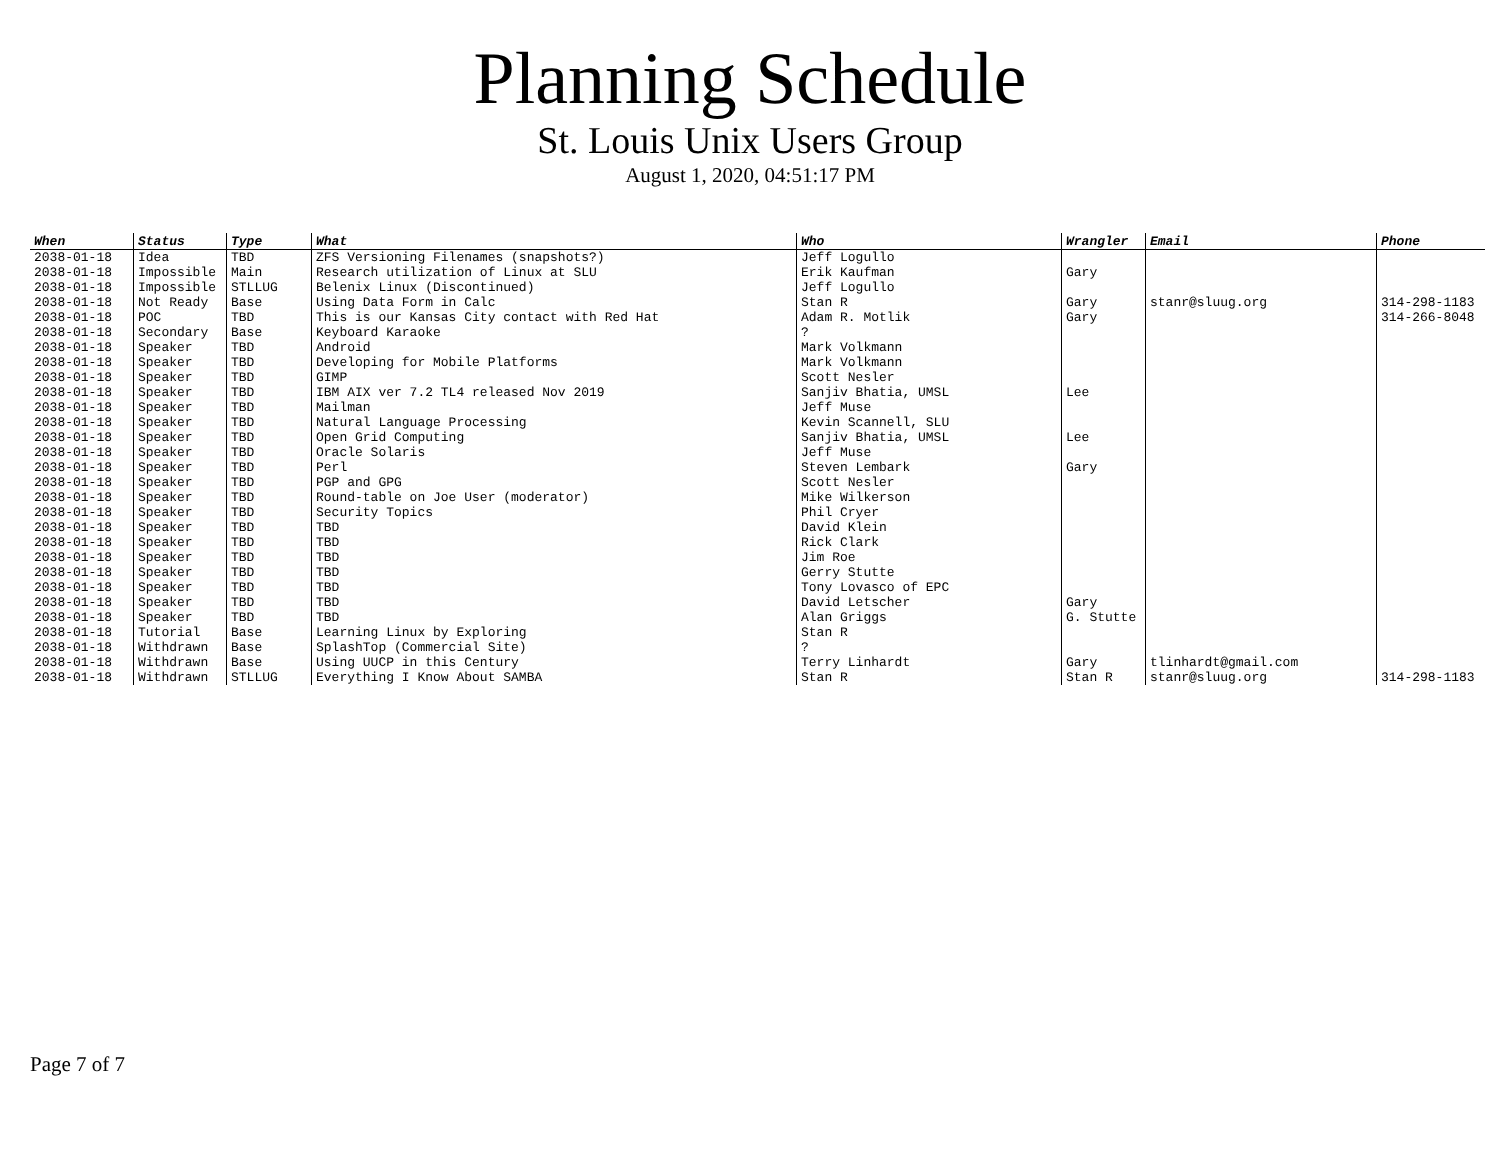Planning Schedule
St. Louis Unix Users Group
August 1, 2020, 04:51:17 PM
| When | Status | Type | What | Who | Wrangler | Email | Phone |
| --- | --- | --- | --- | --- | --- | --- | --- |
| 2038-01-18 | Idea | TBD | ZFS Versioning Filenames (snapshots?) | Jeff Logullo | | | |
| 2038-01-18 | Impossible | Main | Research utilization of Linux at SLU | Erik Kaufman | Gary | | |
| 2038-01-18 | Impossible | STLLUG | Belenix Linux (Discontinued) | Jeff Logullo | | | |
| 2038-01-18 | Not Ready | Base | Using Data Form in Calc | Stan R | Gary | stanr@sluug.org | 314-298-1183 |
| 2038-01-18 | POC | TBD | This is our Kansas City contact with Red Hat | Adam R. Motlik | Gary | | 314-266-8048 |
| 2038-01-18 | Secondary | Base | Keyboard Karaoke | ? | | | |
| 2038-01-18 | Speaker | TBD | Android | Mark Volkmann | | | |
| 2038-01-18 | Speaker | TBD | Developing for Mobile Platforms | Mark Volkmann | | | |
| 2038-01-18 | Speaker | TBD | GIMP | Scott Nesler | | | |
| 2038-01-18 | Speaker | TBD | IBM AIX ver 7.2 TL4 released Nov 2019 | Sanjiv Bhatia, UMSL | Lee | | |
| 2038-01-18 | Speaker | TBD | Mailman | Jeff Muse | | | |
| 2038-01-18 | Speaker | TBD | Natural Language Processing | Kevin Scannell, SLU | | | |
| 2038-01-18 | Speaker | TBD | Open Grid Computing | Sanjiv Bhatia, UMSL | Lee | | |
| 2038-01-18 | Speaker | TBD | Oracle Solaris | Jeff Muse | | | |
| 2038-01-18 | Speaker | TBD | Perl | Steven Lembark | Gary | | |
| 2038-01-18 | Speaker | TBD | PGP and GPG | Scott Nesler | | | |
| 2038-01-18 | Speaker | TBD | Round-table on Joe User (moderator) | Mike Wilkerson | | | |
| 2038-01-18 | Speaker | TBD | Security Topics | Phil Cryer | | | |
| 2038-01-18 | Speaker | TBD | TBD | David Klein | | | |
| 2038-01-18 | Speaker | TBD | TBD | Rick Clark | | | |
| 2038-01-18 | Speaker | TBD | TBD | Jim Roe | | | |
| 2038-01-18 | Speaker | TBD | TBD | Gerry Stutte | | | |
| 2038-01-18 | Speaker | TBD | TBD | Tony Lovasco of EPC | | | |
| 2038-01-18 | Speaker | TBD | TBD | David Letscher | Gary | | |
| 2038-01-18 | Speaker | TBD | TBD | Alan Griggs | G. Stutte | | |
| 2038-01-18 | Tutorial | Base | Learning Linux by Exploring | Stan R | | | |
| 2038-01-18 | Withdrawn | Base | SplashTop (Commercial Site) | ? | | | |
| 2038-01-18 | Withdrawn | Base | Using UUCP in this Century | Terry Linhardt | Gary | tlinhardt@gmail.com | |
| 2038-01-18 | Withdrawn | STLLUG | Everything I Know About SAMBA | Stan R | Stan R | stanr@sluug.org | 314-298-1183 |
Page 7 of 7